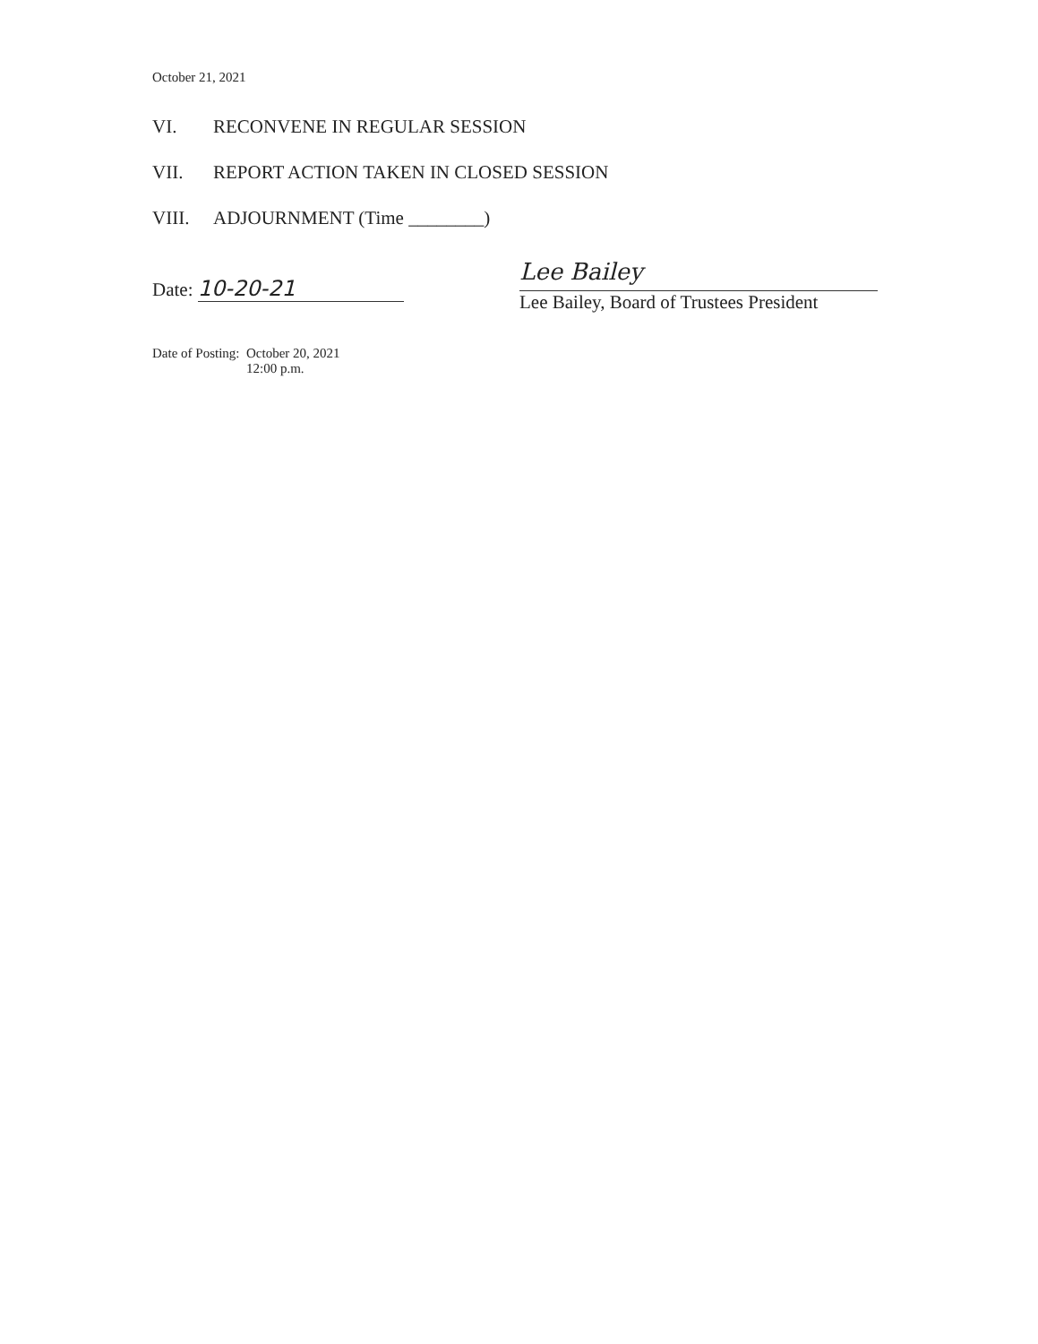October 21, 2021
VI. RECONVENE IN REGULAR SESSION
VII. REPORT ACTION TAKEN IN CLOSED SESSION
VIII. ADJOURNMENT (Time ________)
Date: 10-20-21
Lee Bailey
Lee Bailey, Board of Trustees President
Date of Posting: October 20, 2021
12:00 p.m.